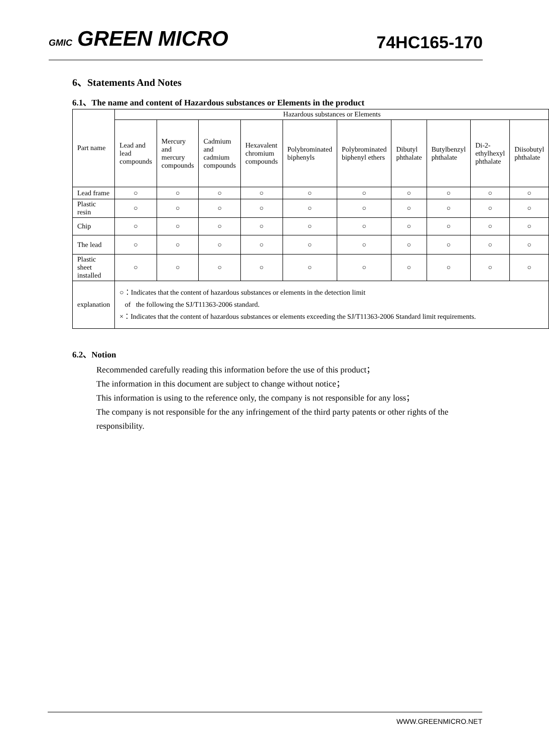GMIC GREEN MICRO 74HC165-170
6、Statements And Notes
6.1、The name and content of Hazardous substances or Elements in the product
| Part name | Hazardous substances or Elements | | | | | | | | | |
| | Lead and lead compounds | Mercury and mercury compounds | Cadmium and cadmium compounds | Hexavalent chromium compounds | Polybrominated biphenyls | Polybrominated biphenyl ethers | Dibutyl phthalate | Butylbenzyl phthalate | Di-2-ethylhexyl phthalate | Diisobutyl phthalate |
| Lead frame | ○ | ○ | ○ | ○ | ○ | ○ | ○ | ○ | ○ | ○ |
| Plastic resin | ○ | ○ | ○ | ○ | ○ | ○ | ○ | ○ | ○ | ○ |
| Chip | ○ | ○ | ○ | ○ | ○ | ○ | ○ | ○ | ○ | ○ |
| The lead | ○ | ○ | ○ | ○ | ○ | ○ | ○ | ○ | ○ | ○ |
| Plastic sheet installed | ○ | ○ | ○ | ○ | ○ | ○ | ○ | ○ | ○ | ○ |
| explanation | ○：Indicates that the content of hazardous substances or elements in the detection limit of the following the SJ/T11363-2006 standard. ×：Indicates that the content of hazardous substances or elements exceeding the SJ/T11363-2006 Standard limit requirements. | | | | | | | | | |
6.2、Notion
Recommended carefully reading this information before the use of this product；
The information in this document are subject to change without notice；
This information is using to the reference only, the company is not responsible for any loss；
The company is not responsible for the any infringement of the third party patents or other rights of the responsibility.
WWW.GREENMICRO.NET